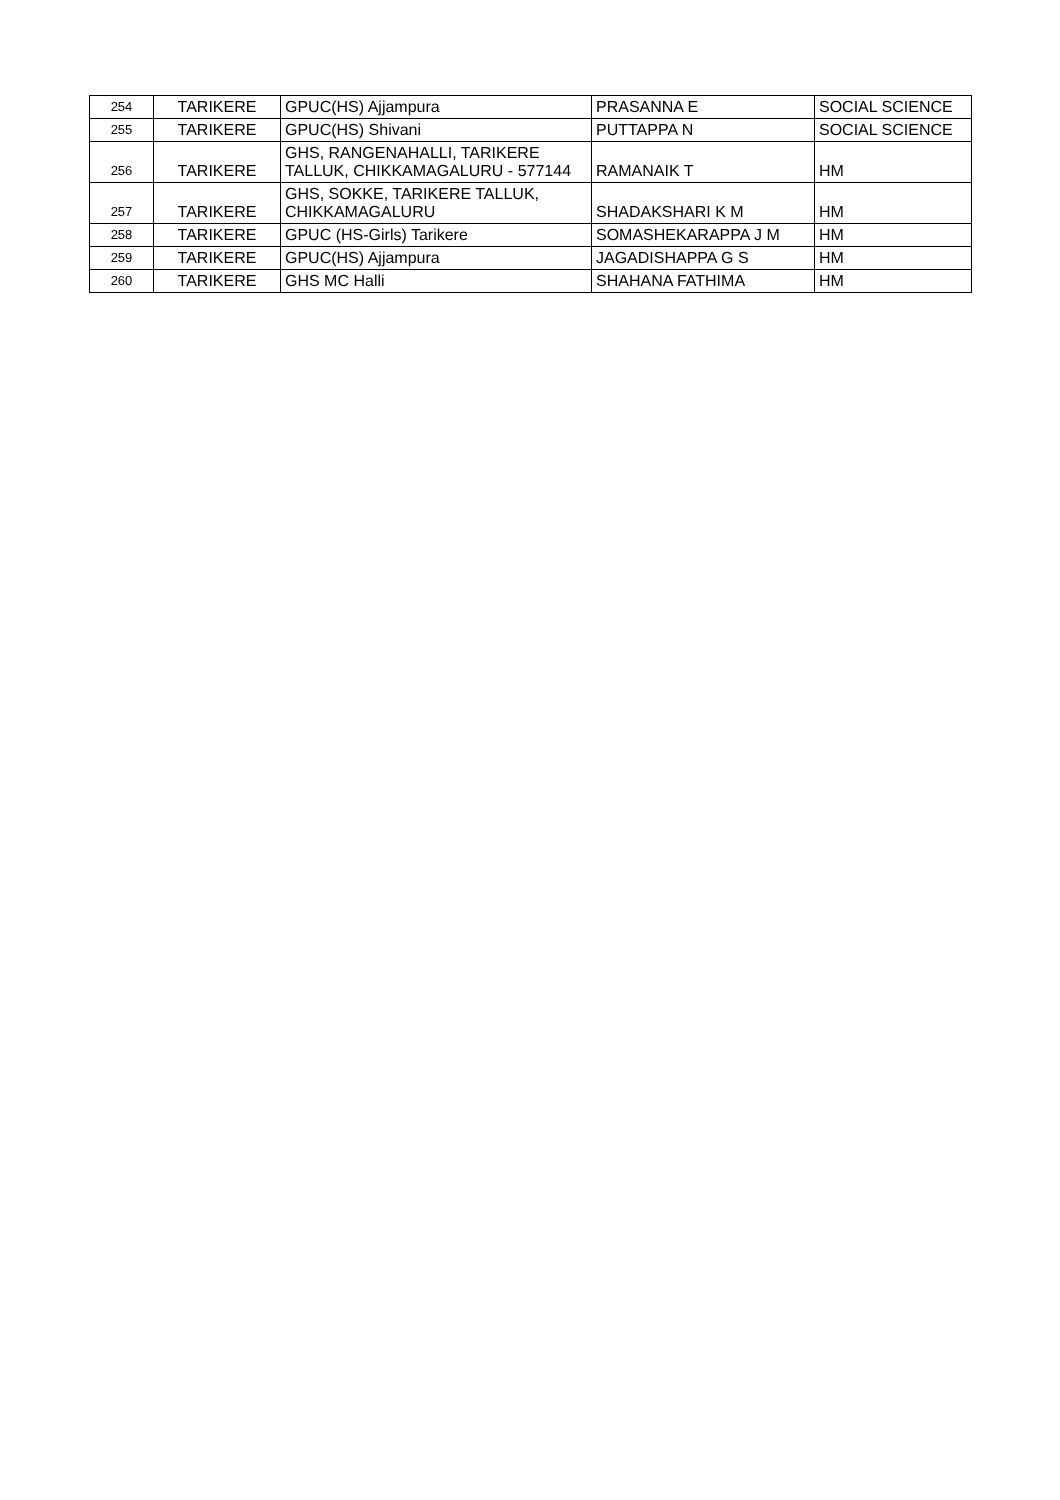| 254 | TARIKERE | GPUC(HS) Ajjampura | PRASANNA E | SOCIAL SCIENCE |
| 255 | TARIKERE | GPUC(HS) Shivani | PUTTAPPA N | SOCIAL SCIENCE |
| 256 | TARIKERE | GHS, RANGENAHALLI, TARIKERE TALLUK, CHIKKAMAGALURU - 577144 | RAMANAIK T | HM |
| 257 | TARIKERE | GHS, SOKKE, TARIKERE TALLUK, CHIKKAMAGALURU | SHADAKSHARI K M | HM |
| 258 | TARIKERE | GPUC (HS-Girls) Tarikere | SOMASHEKARAPPA J M | HM |
| 259 | TARIKERE | GPUC(HS) Ajjampura | JAGADISHAPPA G S | HM |
| 260 | TARIKERE | GHS MC Halli | SHAHANA FATHIMA | HM |